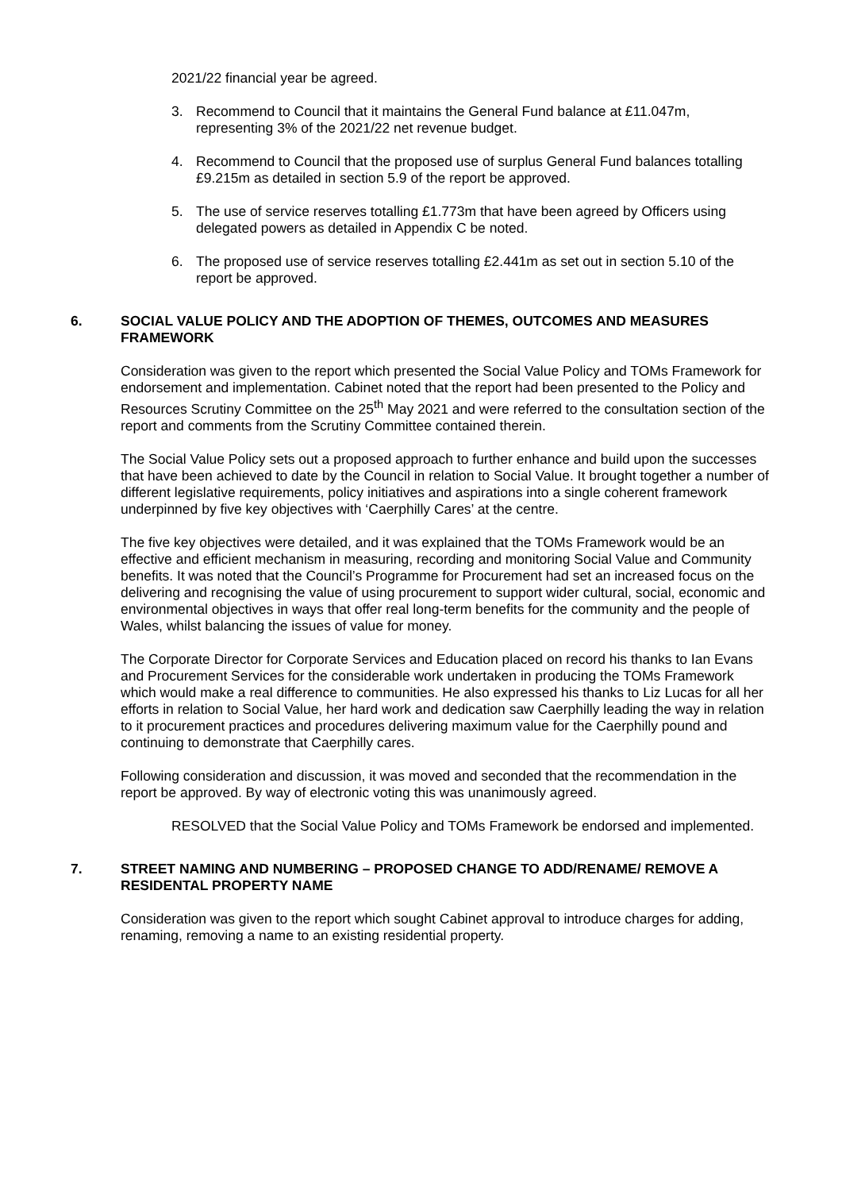2021/22 financial year be agreed.
3. Recommend to Council that it maintains the General Fund balance at £11.047m, representing 3% of the 2021/22 net revenue budget.
4. Recommend to Council that the proposed use of surplus General Fund balances totalling £9.215m as detailed in section 5.9 of the report be approved.
5. The use of service reserves totalling £1.773m that have been agreed by Officers using delegated powers as detailed in Appendix C be noted.
6. The proposed use of service reserves totalling £2.441m as set out in section 5.10 of the report be approved.
6. SOCIAL VALUE POLICY AND THE ADOPTION OF THEMES, OUTCOMES AND MEASURES FRAMEWORK
Consideration was given to the report which presented the Social Value Policy and TOMs Framework for endorsement and implementation. Cabinet noted that the report had been presented to the Policy and Resources Scrutiny Committee on the 25<sup>th</sup> May 2021 and were referred to the consultation section of the report and comments from the Scrutiny Committee contained therein.
The Social Value Policy sets out a proposed approach to further enhance and build upon the successes that have been achieved to date by the Council in relation to Social Value. It brought together a number of different legislative requirements, policy initiatives and aspirations into a single coherent framework underpinned by five key objectives with ‘Caerphilly Cares’ at the centre.
The five key objectives were detailed, and it was explained that the TOMs Framework would be an effective and efficient mechanism in measuring, recording and monitoring Social Value and Community benefits. It was noted that the Council’s Programme for Procurement had set an increased focus on the delivering and recognising the value of using procurement to support wider cultural, social, economic and environmental objectives in ways that offer real long-term benefits for the community and the people of Wales, whilst balancing the issues of value for money.
The Corporate Director for Corporate Services and Education placed on record his thanks to Ian Evans and Procurement Services for the considerable work undertaken in producing the TOMs Framework which would make a real difference to communities. He also expressed his thanks to Liz Lucas for all her efforts in relation to Social Value, her hard work and dedication saw Caerphilly leading the way in relation to it procurement practices and procedures delivering maximum value for the Caerphilly pound and continuing to demonstrate that Caerphilly cares.
Following consideration and discussion, it was moved and seconded that the recommendation in the report be approved. By way of electronic voting this was unanimously agreed.
RESOLVED that the Social Value Policy and TOMs Framework be endorsed and implemented.
7. STREET NAMING AND NUMBERING – PROPOSED CHANGE TO ADD/RENAME/ REMOVE A RESIDENTAL PROPERTY NAME
Consideration was given to the report which sought Cabinet approval to introduce charges for adding, renaming, removing a name to an existing residential property.